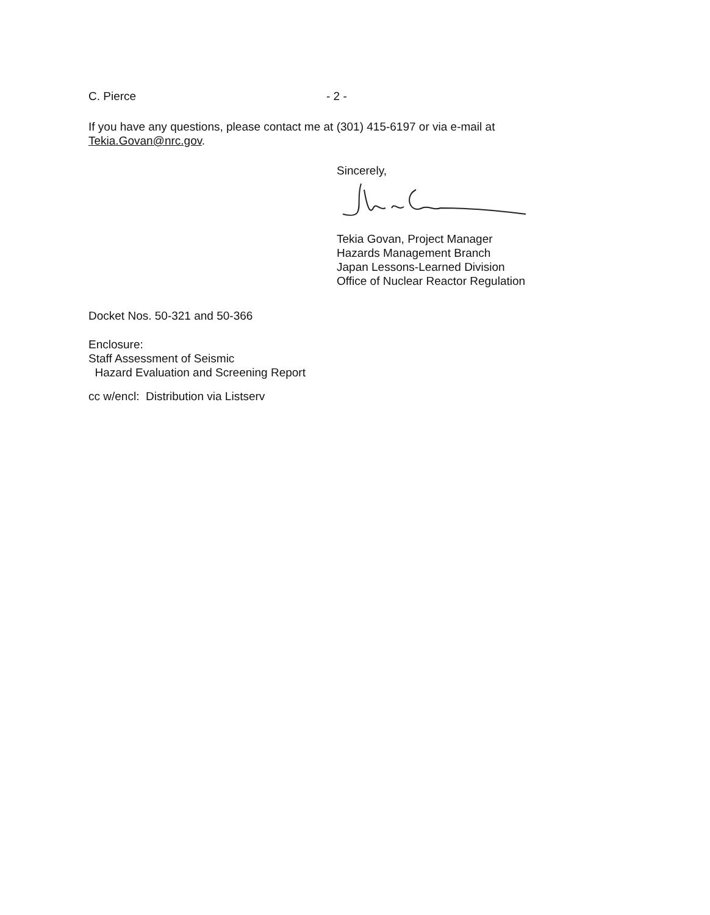C. Pierce - 2 -
If you have any questions, please contact me at (301) 415-6197 or via e-mail at
Tekia.Govan@nrc.gov.
Sincerely,
Tekia Govan, Project Manager
Hazards Management Branch
Japan Lessons-Learned Division
Office of Nuclear Reactor Regulation
Docket Nos. 50-321 and 50-366
Enclosure:
Staff Assessment of Seismic
Hazard Evaluation and Screening Report
cc w/encl: Distribution via Listserv